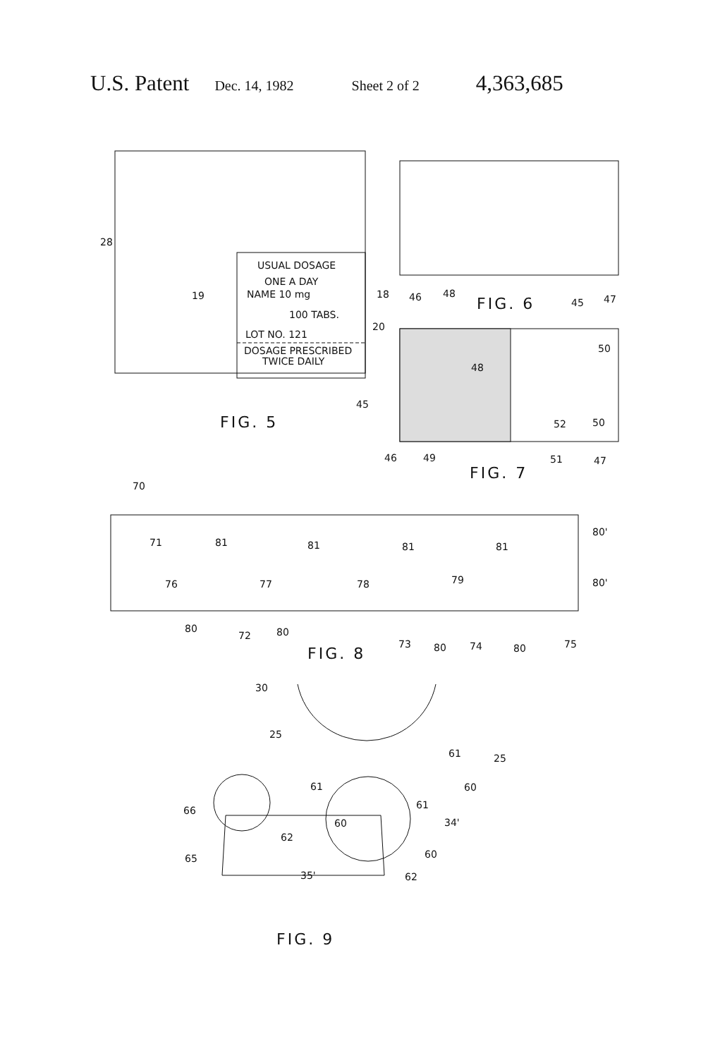U.S. Patent Dec. 14, 1982 Sheet 2 of 2 4,363,685
USUAL DOSAGE
ONE A DAY
NAME 10 mg
100 TABS.
LOT NO. 121
DOSAGE PRESCRIBED
TWICE DAILY
28
19
18
20
FIG. 5
46
48
45
47
FIG. 6
50
50
52
48
45
46
49
51
47
FIG. 7
70
71
81
81
81
81
80'
80'
76
77
78
79
80
72
80
73
80
74
80
75
FIG. 8
30
25
61
25
61
66
61
60
34'
60
62
60
65
35'
62
FIG. 9